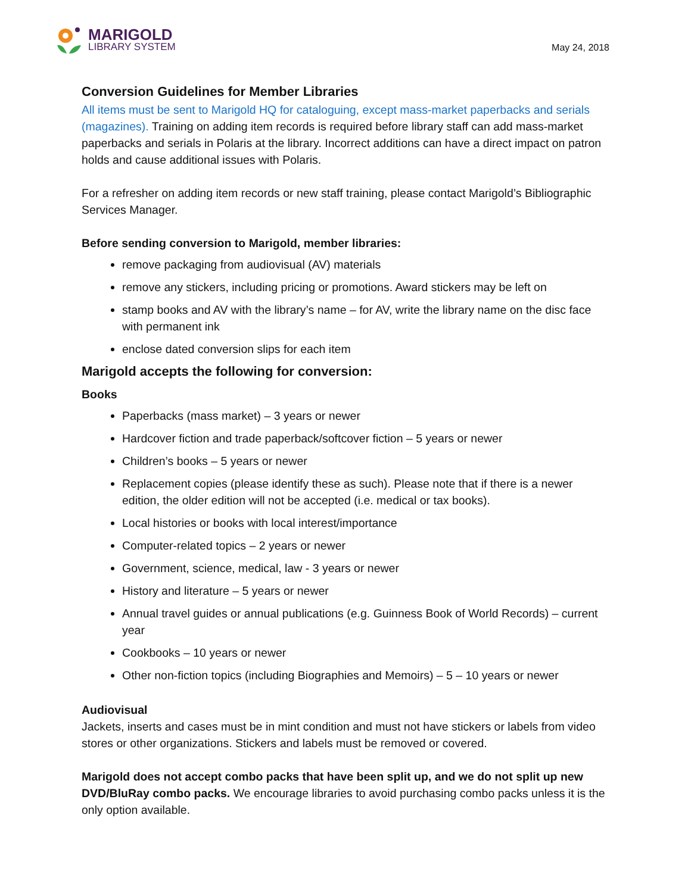MARIGOLD
LIBRARY SYSTEM
May 24, 2018
Conversion Guidelines for Member Libraries
All items must be sent to Marigold HQ for cataloguing, except mass-market paperbacks and serials (magazines). Training on adding item records is required before library staff can add mass-market paperbacks and serials in Polaris at the library. Incorrect additions can have a direct impact on patron holds and cause additional issues with Polaris.
For a refresher on adding item records or new staff training, please contact Marigold’s Bibliographic Services Manager.
Before sending conversion to Marigold, member libraries:
remove packaging from audiovisual (AV) materials
remove any stickers, including pricing or promotions. Award stickers may be left on
stamp books and AV with the library’s name – for AV, write the library name on the disc face with permanent ink
enclose dated conversion slips for each item
Marigold accepts the following for conversion:
Books
Paperbacks (mass market) – 3 years or newer
Hardcover fiction and trade paperback/softcover fiction – 5 years or newer
Children’s books – 5 years or newer
Replacement copies (please identify these as such). Please note that if there is a newer edition, the older edition will not be accepted (i.e. medical or tax books).
Local histories or books with local interest/importance
Computer-related topics – 2 years or newer
Government, science, medical, law - 3 years or newer
History and literature – 5 years or newer
Annual travel guides or annual publications (e.g. Guinness Book of World Records) – current year
Cookbooks – 10 years or newer
Other non-fiction topics (including Biographies and Memoirs) – 5 – 10 years or newer
Audiovisual
Jackets, inserts and cases must be in mint condition and must not have stickers or labels from video stores or other organizations. Stickers and labels must be removed or covered.
Marigold does not accept combo packs that have been split up, and we do not split up new DVD/BluRay combo packs. We encourage libraries to avoid purchasing combo packs unless it is the only option available.